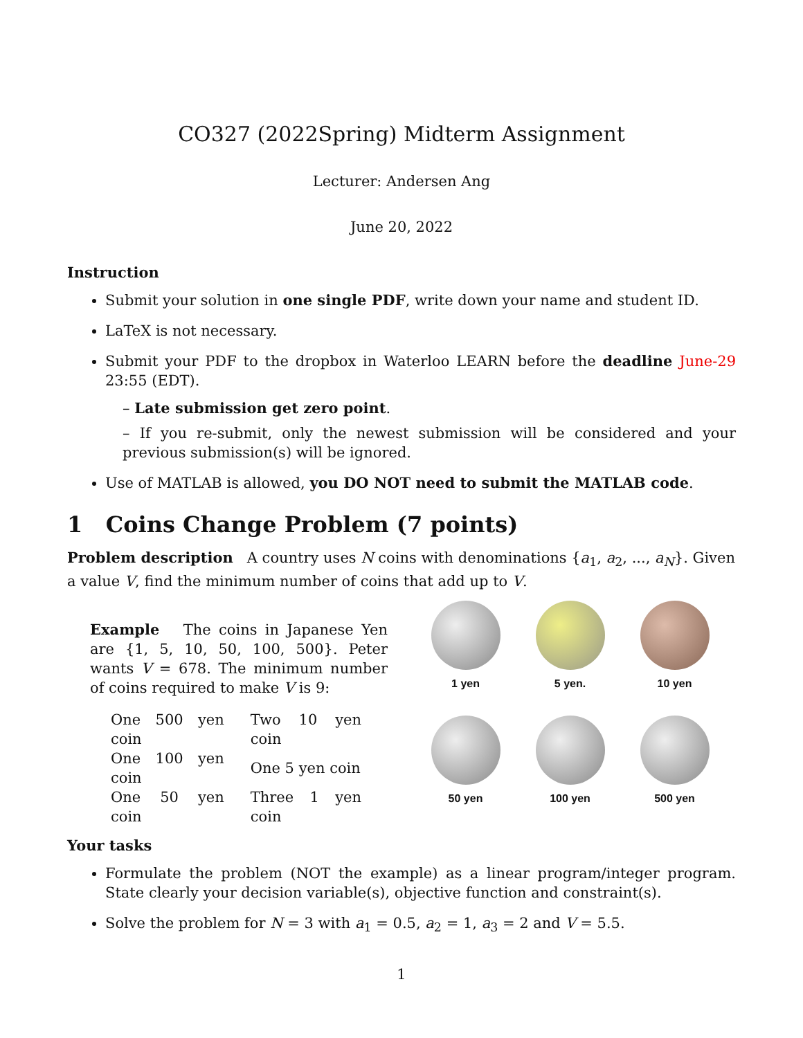CO327 (2022Spring) Midterm Assignment
Lecturer: Andersen Ang
June 20, 2022
Instruction
Submit your solution in one single PDF, write down your name and student ID.
LaTeX is not necessary.
Submit your PDF to the dropbox in Waterloo LEARN before the deadline June-29 23:55 (EDT).
– Late submission get zero point.
– If you re-submit, only the newest submission will be considered and your previous submission(s) will be ignored.
Use of MATLAB is allowed, you DO NOT need to submit the MATLAB code.
1 Coins Change Problem (7 points)
Problem description A country uses N coins with denominations {a<sub>1</sub>, a<sub>2</sub>, ..., a<sub>N</sub>}. Given a value V, find the minimum number of coins that add up to V.
Example The coins in Japanese Yen are {1, 5, 10, 50, 100, 500}. Peter wants V = 678. The minimum number of coins required to make V is 9:
| One 500 yen coin | Two 10 yen coin |
| One 100 yen coin | One 5 yen coin |
| One 50 yen coin | Three 1 yen coin |
1 yen
5 yen.
10 yen
50 yen
100 yen
500 yen
Your tasks
Formulate the problem (NOT the example) as a linear program/integer program. State clearly your decision variable(s), objective function and constraint(s).
Solve the problem for N = 3 with a<sub>1</sub> = 0.5, a<sub>2</sub> = 1, a<sub>3</sub> = 2 and V = 5.5.
1